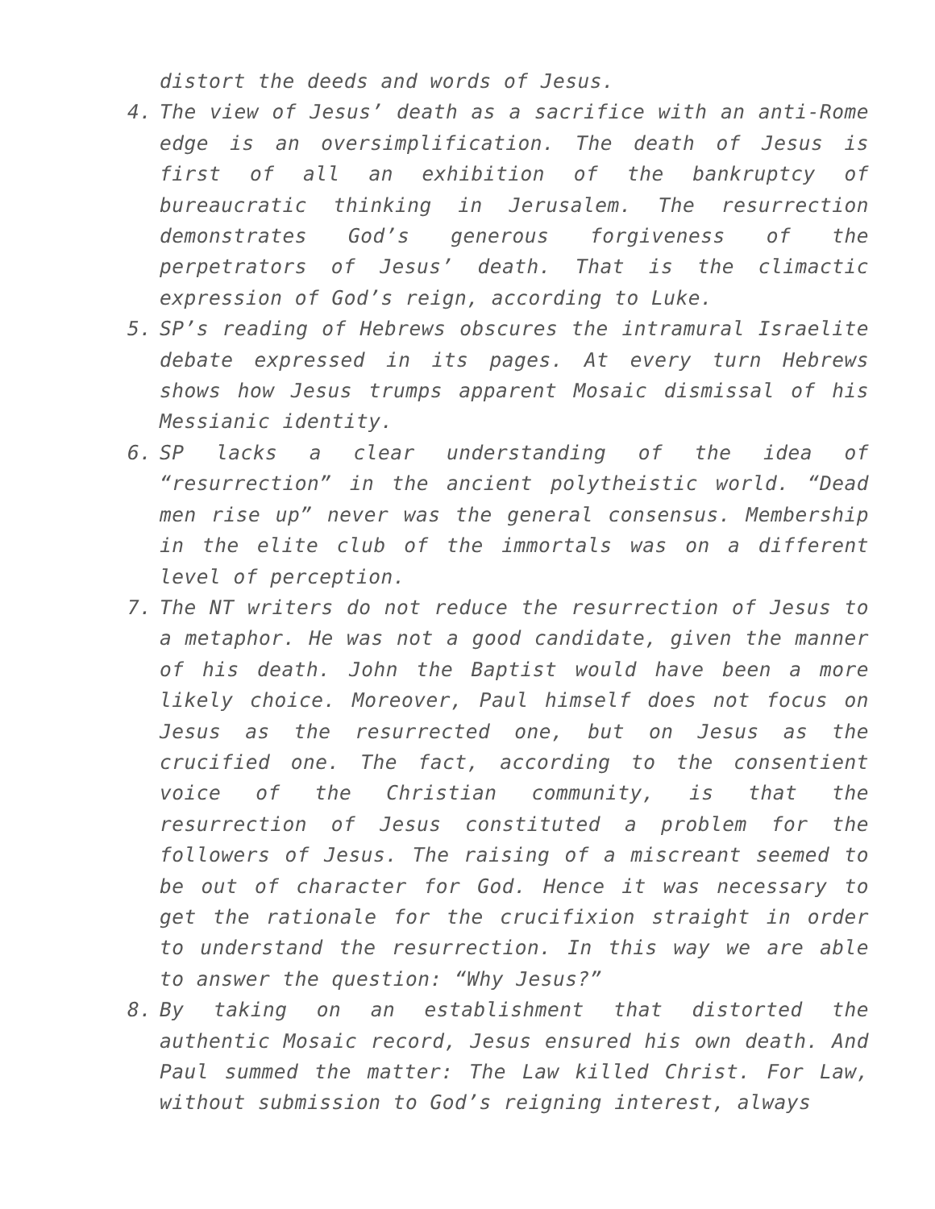distort the deeds and words of Jesus.
4. The view of Jesus’ death as a sacrifice with an anti-Rome edge is an oversimplification. The death of Jesus is first of all an exhibition of the bankruptcy of bureaucratic thinking in Jerusalem. The resurrection demonstrates God’s generous forgiveness of the perpetrators of Jesus’ death. That is the climactic expression of God’s reign, according to Luke.
5. SP’s reading of Hebrews obscures the intramural Israelite debate expressed in its pages. At every turn Hebrews shows how Jesus trumps apparent Mosaic dismissal of his Messianic identity.
6. SP lacks a clear understanding of the idea of “resurrection” in the ancient polytheistic world. “Dead men rise up” never was the general consensus. Membership in the elite club of the immortals was on a different level of perception.
7. The NT writers do not reduce the resurrection of Jesus to a metaphor. He was not a good candidate, given the manner of his death. John the Baptist would have been a more likely choice. Moreover, Paul himself does not focus on Jesus as the resurrected one, but on Jesus as the crucified one. The fact, according to the consentient voice of the Christian community, is that the resurrection of Jesus constituted a problem for the followers of Jesus. The raising of a miscreant seemed to be out of character for God. Hence it was necessary to get the rationale for the crucifixion straight in order to understand the resurrection. In this way we are able to answer the question: “Why Jesus?”
8. By taking on an establishment that distorted the authentic Mosaic record, Jesus ensured his own death. And Paul summed the matter: The Law killed Christ. For Law, without submission to God’s reigning interest, always